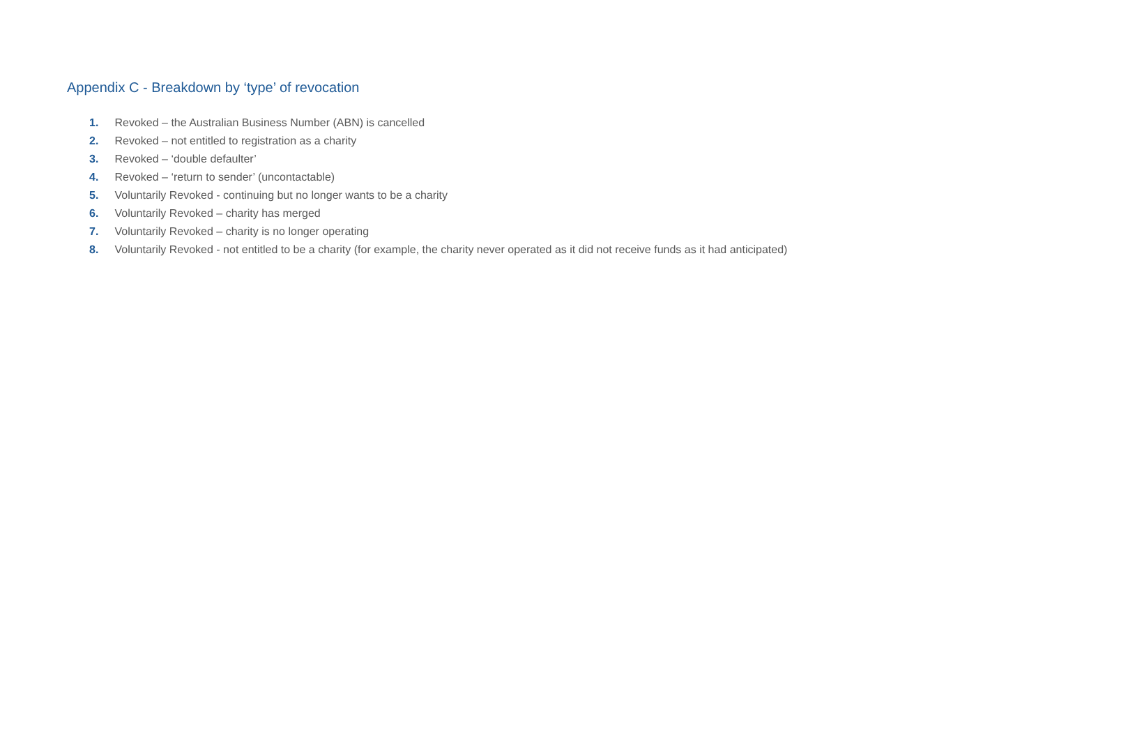Appendix C - Breakdown by ‘type’ of revocation
1. Revoked – the Australian Business Number (ABN) is cancelled
2. Revoked – not entitled to registration as a charity
3. Revoked – ‘double defaulter’
4. Revoked – ‘return to sender’ (uncontactable)
5. Voluntarily Revoked - continuing but no longer wants to be a charity
6. Voluntarily Revoked – charity has merged
7. Voluntarily Revoked – charity is no longer operating
8. Voluntarily Revoked - not entitled to be a charity (for example, the charity never operated as it did not receive funds as it had anticipated)